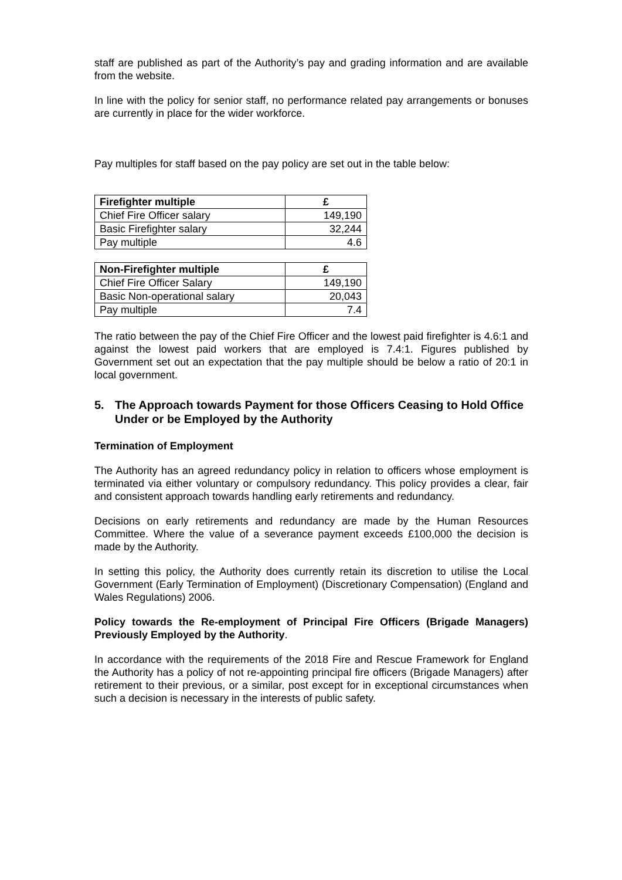staff are published as part of the Authority’s pay and grading information and are available from the website.
In line with the policy for senior staff, no performance related pay arrangements or bonuses are currently in place for the wider workforce.
Pay multiples for staff based on the pay policy are set out in the table below:
| Firefighter multiple | £ |
| --- | --- |
| Chief Fire Officer salary | 149,190 |
| Basic Firefighter salary | 32,244 |
| Pay multiple | 4.6 |
| Non-Firefighter multiple | £ |
| --- | --- |
| Chief Fire Officer Salary | 149,190 |
| Basic Non-operational salary | 20,043 |
| Pay multiple | 7.4 |
The ratio between the pay of the Chief Fire Officer and the lowest paid firefighter is 4.6:1 and against the lowest paid workers that are employed is 7.4:1. Figures published by Government set out an expectation that the pay multiple should be below a ratio of 20:1 in local government.
5. The Approach towards Payment for those Officers Ceasing to Hold Office Under or be Employed by the Authority
Termination of Employment
The Authority has an agreed redundancy policy in relation to officers whose employment is terminated via either voluntary or compulsory redundancy. This policy provides a clear, fair and consistent approach towards handling early retirements and redundancy.
Decisions on early retirements and redundancy are made by the Human Resources Committee. Where the value of a severance payment exceeds £100,000 the decision is made by the Authority.
In setting this policy, the Authority does currently retain its discretion to utilise the Local Government (Early Termination of Employment) (Discretionary Compensation) (England and Wales Regulations) 2006.
Policy towards the Re-employment of Principal Fire Officers (Brigade Managers) Previously Employed by the Authority.
In accordance with the requirements of the 2018 Fire and Rescue Framework for England the Authority has a policy of not re-appointing principal fire officers (Brigade Managers) after retirement to their previous, or a similar, post except for in exceptional circumstances when such a decision is necessary in the interests of public safety.